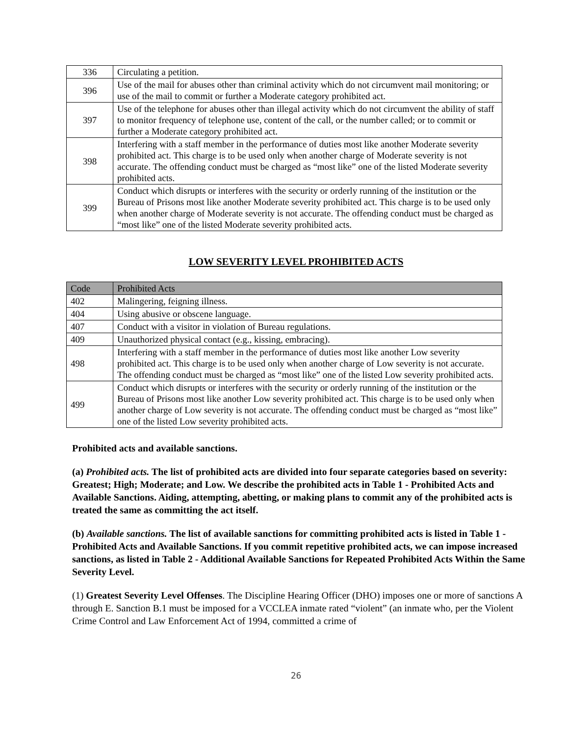| 336 | Circulating a petition. |
| 396 | Use of the mail for abuses other than criminal activity which do not circumvent mail monitoring; or use of the mail to commit or further a Moderate category prohibited act. |
| 397 | Use of the telephone for abuses other than illegal activity which do not circumvent the ability of staff to monitor frequency of telephone use, content of the call, or the number called; or to commit or further a Moderate category prohibited act. |
| 398 | Interfering with a staff member in the performance of duties most like another Moderate severity prohibited act. This charge is to be used only when another charge of Moderate severity is not accurate. The offending conduct must be charged as “most like” one of the listed Moderate severity prohibited acts. |
| 399 | Conduct which disrupts or interferes with the security or orderly running of the institution or the Bureau of Prisons most like another Moderate severity prohibited act. This charge is to be used only when another charge of Moderate severity is not accurate. The offending conduct must be charged as “most like” one of the listed Moderate severity prohibited acts. |
LOW SEVERITY LEVEL PROHIBITED ACTS
| Code | Prohibited Acts |
| --- | --- |
| 402 | Malingering, feigning illness. |
| 404 | Using abusive or obscene language. |
| 407 | Conduct with a visitor in violation of Bureau regulations. |
| 409 | Unauthorized physical contact (e.g., kissing, embracing). |
| 498 | Interfering with a staff member in the performance of duties most like another Low severity prohibited act. This charge is to be used only when another charge of Low severity is not accurate. The offending conduct must be charged as “most like” one of the listed Low severity prohibited acts. |
| 499 | Conduct which disrupts or interferes with the security or orderly running of the institution or the Bureau of Prisons most like another Low severity prohibited act. This charge is to be used only when another charge of Low severity is not accurate. The offending conduct must be charged as “most like” one of the listed Low severity prohibited acts. |
Prohibited acts and available sanctions.
(a) Prohibited acts. The list of prohibited acts are divided into four separate categories based on severity: Greatest; High; Moderate; and Low. We describe the prohibited acts in Table 1 - Prohibited Acts and Available Sanctions. Aiding, attempting, abetting, or making plans to commit any of the prohibited acts is treated the same as committing the act itself.
(b) Available sanctions. The list of available sanctions for committing prohibited acts is listed in Table 1 - Prohibited Acts and Available Sanctions. If you commit repetitive prohibited acts, we can impose increased sanctions, as listed in Table 2 - Additional Available Sanctions for Repeated Prohibited Acts Within the Same Severity Level.
(1) Greatest Severity Level Offenses. The Discipline Hearing Officer (DHO) imposes one or more of sanctions A through E. Sanction B.1 must be imposed for a VCCLEA inmate rated “violent” (an inmate who, per the Violent Crime Control and Law Enforcement Act of 1994, committed a crime of
26